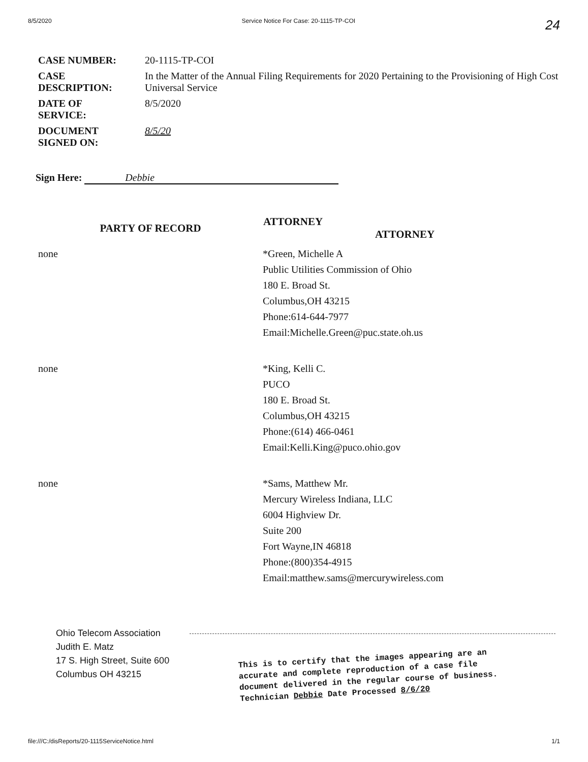8/5/2020 Service Notice For Case: 20-1115-TP-COI 24
| CASE NUMBER: | 20-1115-TP-COI |
| CASE DESCRIPTION: | In the Matter of the Annual Filing Requirements for 2020 Pertaining to the Provisioning of High Cost Universal Service |
| DATE OF SERVICE: | 8/5/2020 |
| DOCUMENT SIGNED ON: | 8/5/20 |
Sign Here: Debbie
| PARTY OF RECORD | ATTORNEY ATTORNEY |
| --- | --- |
| none | *Green, Michelle A Public Utilities Commission of Ohio 180 E. Broad St. Columbus,OH 43215 Phone:614-644-7977 Email:Michelle.Green@puc.state.oh.us |
| none | *King, Kelli C. PUCO 180 E. Broad St. Columbus,OH 43215 Phone:(614) 466-0461 Email:Kelli.King@puco.ohio.gov |
| none | *Sams, Matthew Mr. Mercury Wireless Indiana, LLC 6004 Highview Dr. Suite 200 Fort Wayne,IN 46818 Phone:(800)354-4915 Email:matthew.sams@mercurywireless.com |
Ohio Telecom Association
Judith E. Matz
17 S. High Street, Suite 600
Columbus OH 43215
This is to certify that the images appearing are an
accurate and complete reproduction of a case file
document delivered in the regular course of business.
Technician Debbie Date Processed 8/6/20
file:///C:/disReports/20-1115ServiceNotice.html 1/1